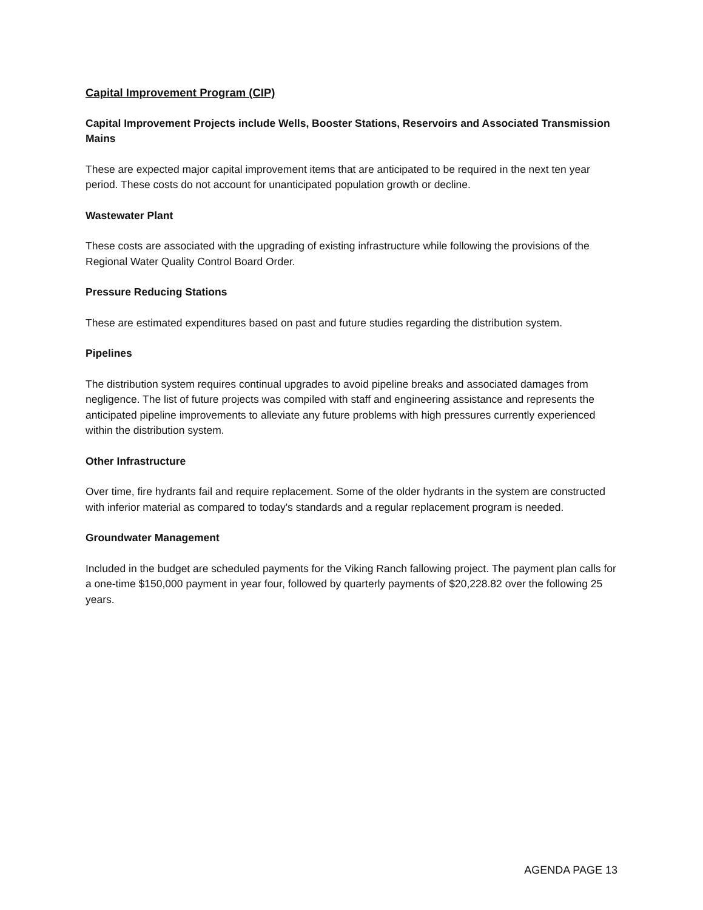Capital Improvement Program (CIP)
Capital Improvement Projects include Wells, Booster Stations, Reservoirs and Associated Transmission Mains
These are expected major capital improvement items that are anticipated to be required in the next ten year period. These costs do not account for unanticipated population growth or decline.
Wastewater Plant
These costs are associated with the upgrading of existing infrastructure while following the provisions of the Regional Water Quality Control Board Order.
Pressure Reducing Stations
These are estimated expenditures based on past and future studies regarding the distribution system.
Pipelines
The distribution system requires continual upgrades to avoid pipeline breaks and associated damages from negligence. The list of future projects was compiled with staff and engineering assistance and represents the anticipated pipeline improvements to alleviate any future problems with high pressures currently experienced within the distribution system.
Other Infrastructure
Over time, fire hydrants fail and require replacement. Some of the older hydrants in the system are constructed with inferior material as compared to today's standards and a regular replacement program is needed.
Groundwater Management
Included in the budget are scheduled payments for the Viking Ranch fallowing project. The payment plan calls for a one-time $150,000 payment in year four, followed by quarterly payments of $20,228.82 over the following 25 years.
AGENDA PAGE 13